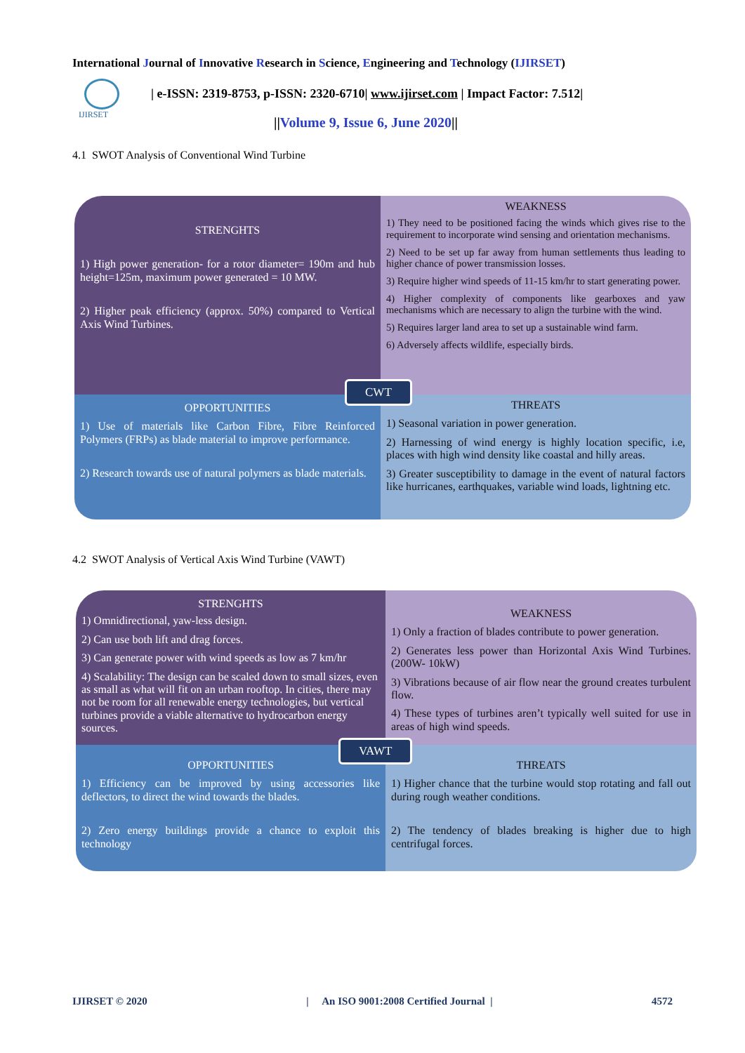International Journal of Innovative Research in Science, Engineering and Technology (IJIRSET)
IJIRSET
| e-ISSN: 2319-8753, p-ISSN: 2320-6710| www.ijirset.com | Impact Factor: 7.512|
||Volume 9, Issue 6, June 2020||
4.1 SWOT Analysis of Conventional Wind Turbine
STRENGHTS
1) High power generation- for a rotor diameter= 190m and hub height=125m, maximum power generated = 10 MW.
2) Higher peak efficiency (approx. 50%) compared to Vertical Axis Wind Turbines.
WEAKNESS
1) They need to be positioned facing the winds which gives rise to the requirement to incorporate wind sensing and orientation mechanisms.
2) Need to be set up far away from human settlements thus leading to higher chance of power transmission losses.
3) Require higher wind speeds of 11-15 km/hr to start generating power.
4) Higher complexity of components like gearboxes and yaw mechanisms which are necessary to align the turbine with the wind.
5) Requires larger land area to set up a sustainable wind farm.
6) Adversely affects wildlife, especially birds.
OPPORTUNITIES
1) Use of materials like Carbon Fibre, Fibre Reinforced Polymers (FRPs) as blade material to improve performance.
2) Research towards use of natural polymers as blade materials.
THREATS
1) Seasonal variation in power generation.
2) Harnessing of wind energy is highly location specific, i.e, places with high wind density like coastal and hilly areas.
3) Greater susceptibility to damage in the event of natural factors like hurricanes, earthquakes, variable wind loads, lightning etc.
CWT
4.2 SWOT Analysis of Vertical Axis Wind Turbine (VAWT)
STRENGHTS
1) Omnidirectional, yaw-less design.
2) Can use both lift and drag forces.
3) Can generate power with wind speeds as low as 7 km/hr
4) Scalability: The design can be scaled down to small sizes, even as small as what will fit on an urban rooftop. In cities, there may not be room for all renewable energy technologies, but vertical turbines provide a viable alternative to hydrocarbon energy sources.
WEAKNESS
1) Only a fraction of blades contribute to power generation.
2) Generates less power than Horizontal Axis Wind Turbines. (200W- 10kW)
3) Vibrations because of air flow near the ground creates turbulent flow.
4) These types of turbines aren’t typically well suited for use in areas of high wind speeds.
OPPORTUNITIES
1) Efficiency can be improved by using accessories like deflectors, to direct the wind towards the blades.
2) Zero energy buildings provide a chance to exploit this technology
THREATS
1) Higher chance that the turbine would stop rotating and fall out during rough weather conditions.
2) The tendency of blades breaking is higher due to high centrifugal forces.
VAWT
IJIRSET © 2020 | An ISO 9001:2008 Certified Journal | 4572